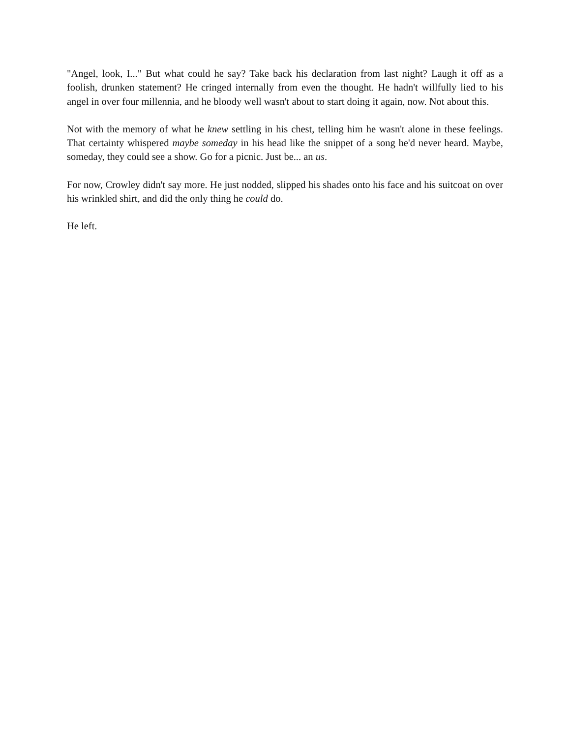"Angel, look, I..." But what could he say? Take back his declaration from last night? Laugh it off as a foolish, drunken statement? He cringed internally from even the thought. He hadn't willfully lied to his angel in over four millennia, and he bloody well wasn't about to start doing it again, now. Not about this.
Not with the memory of what he knew settling in his chest, telling him he wasn't alone in these feelings. That certainty whispered maybe someday in his head like the snippet of a song he'd never heard. Maybe, someday, they could see a show. Go for a picnic. Just be... an us.
For now, Crowley didn't say more. He just nodded, slipped his shades onto his face and his suitcoat on over his wrinkled shirt, and did the only thing he could do.
He left.